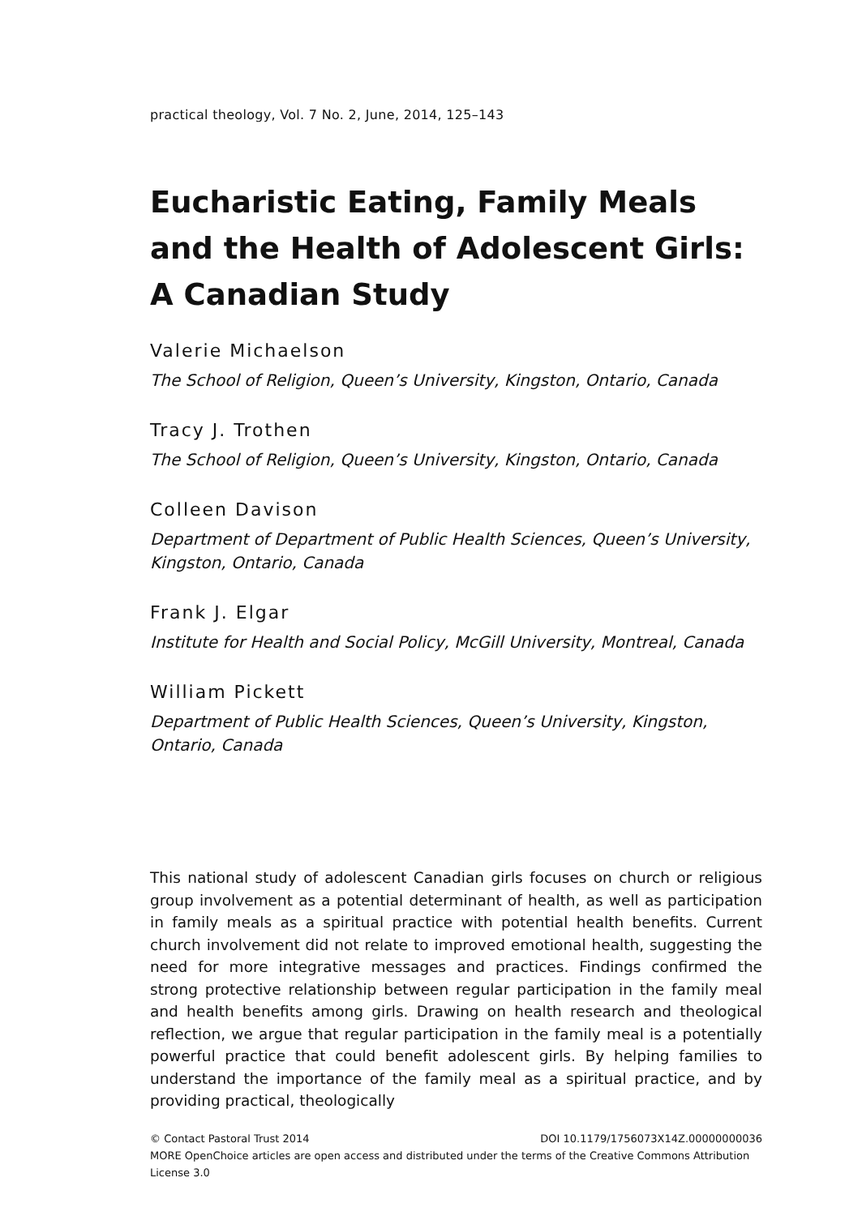practical theology, Vol. 7 No. 2, June, 2014, 125–143
Eucharistic Eating, Family Meals and the Health of Adolescent Girls: A Canadian Study
Valerie Michaelson
The School of Religion, Queen’s University, Kingston, Ontario, Canada
Tracy J. Trothen
The School of Religion, Queen’s University, Kingston, Ontario, Canada
Colleen Davison
Department of Department of Public Health Sciences, Queen’s University, Kingston, Ontario, Canada
Frank J. Elgar
Institute for Health and Social Policy, McGill University, Montreal, Canada
William Pickett
Department of Public Health Sciences, Queen’s University, Kingston, Ontario, Canada
This national study of adolescent Canadian girls focuses on church or religious group involvement as a potential determinant of health, as well as participation in family meals as a spiritual practice with potential health benefits. Current church involvement did not relate to improved emotional health, suggesting the need for more integrative messages and practices. Findings confirmed the strong protective relationship between regular participation in the family meal and health benefits among girls. Drawing on health research and theological reflection, we argue that regular participation in the family meal is a potentially powerful practice that could benefit adolescent girls. By helping families to understand the importance of the family meal as a spiritual practice, and by providing practical, theologically
© Contact Pastoral Trust 2014 DOI 10.1179/1756073X14Z.00000000036
MORE OpenChoice articles are open access and distributed under the terms of the Creative Commons Attribution License 3.0